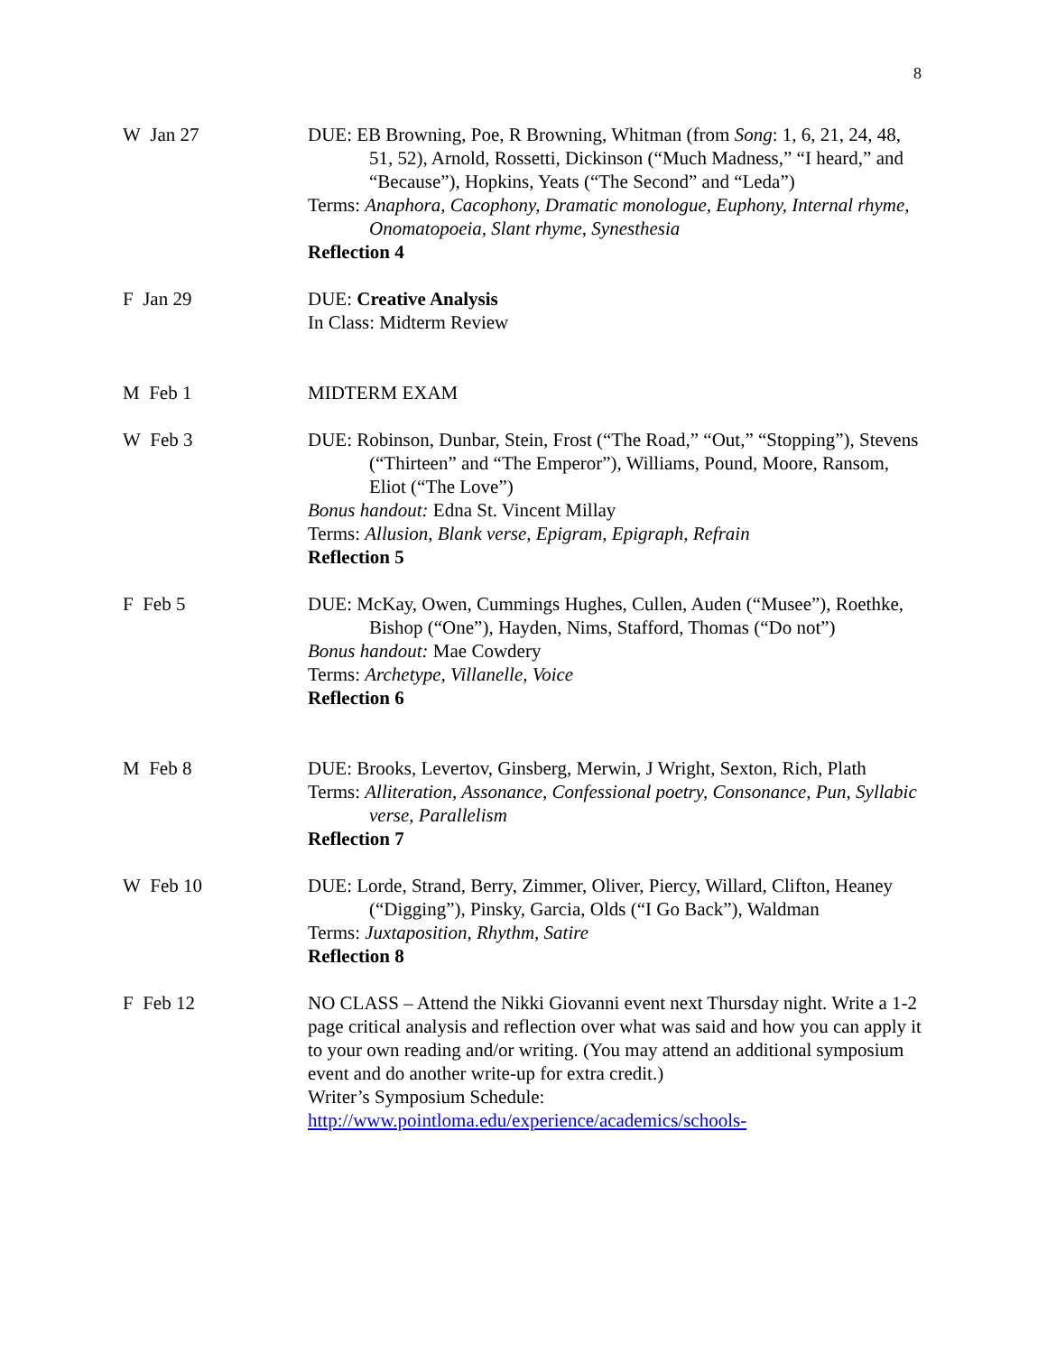8
| W Jan 27 | DUE: EB Browning, Poe, R Browning, Whitman (from Song : 1, 6, 21, 24, 48, 51, 52), Arnold, Rossetti, Dickinson (“Much Madness,” “I heard,” and “Because”), Hopkins, Yeats (“The Second” and “Leda”) Terms: Anaphora, Cacophony, Dramatic monologue, Euphony, Internal rhyme, Onomatopoeia, Slant rhyme, Synesthesia Reflection 4 |
| F Jan 29 | DUE: Creative Analysis In Class: Midterm Review |
| M Feb 1 | MIDTERM EXAM |
| W Feb 3 | DUE: Robinson, Dunbar, Stein, Frost (“The Road,” “Out,” “Stopping”), Stevens (“Thirteen” and “The Emperor”), Williams, Pound, Moore, Ransom, Eliot (“The Love”) Bonus handout: Edna St. Vincent Millay Terms: Allusion, Blank verse, Epigram, Epigraph, Refrain Reflection 5 |
| F Feb 5 | DUE: McKay, Owen, Cummings Hughes, Cullen, Auden (“Musee”), Roethke, Bishop (“One”), Hayden, Nims, Stafford, Thomas (“Do not”) Bonus handout: Mae Cowdery Terms: Archetype, Villanelle, Voice Reflection 6 |
| M Feb 8 | DUE: Brooks, Levertov, Ginsberg, Merwin, J Wright, Sexton, Rich, Plath Terms: Alliteration, Assonance, Confessional poetry, Consonance, Pun, Syllabic verse, Parallelism Reflection 7 |
| W Feb 10 | DUE: Lorde, Strand, Berry, Zimmer, Oliver, Piercy, Willard, Clifton, Heaney (“Digging”), Pinsky, Garcia, Olds (“I Go Back”), Waldman Terms: Juxtaposition, Rhythm, Satire Reflection 8 |
| F Feb 12 | NO CLASS – Attend the Nikki Giovanni event next Thursday night. Write a 1-2 page critical analysis and reflection over what was said and how you can apply it to your own reading and/or writing. (You may attend an additional symposium event and do another write-up for extra credit.) Writer’s Symposium Schedule: http://www.pointloma.edu/experience/academics/schools- |